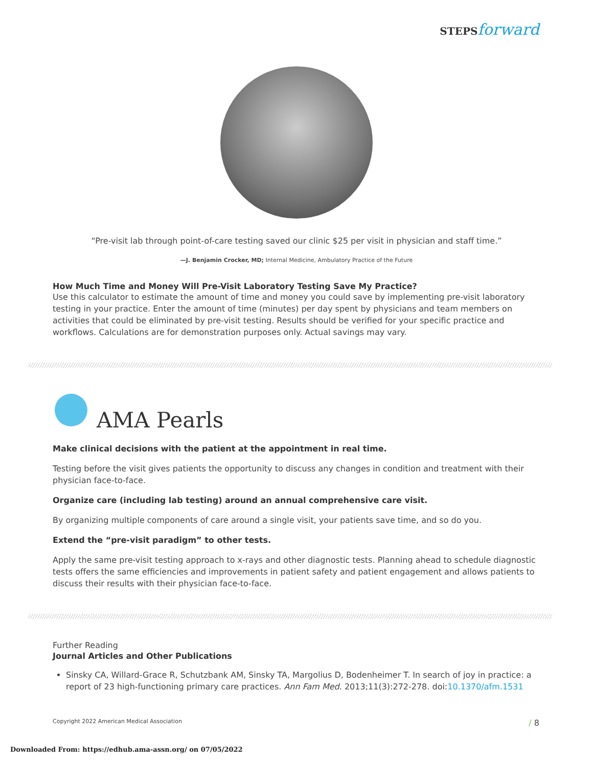STEPS forward
“Pre-visit lab through point-of-care testing saved our clinic $25 per visit in physician and staff time.”
—J. Benjamin Crocker, MD; Internal Medicine, Ambulatory Practice of the Future
How Much Time and Money Will Pre-Visit Laboratory Testing Save My Practice?
Use this calculator to estimate the amount of time and money you could save by implementing pre-visit laboratory testing in your practice. Enter the amount of time (minutes) per day spent by physicians and team members on activities that could be eliminated by pre-visit testing. Results should be verified for your specific practice and workflows. Calculations are for demonstration purposes only. Actual savings may vary.
AMA Pearls
Make clinical decisions with the patient at the appointment in real time.
Testing before the visit gives patients the opportunity to discuss any changes in condition and treatment with their physician face-to-face.
Organize care (including lab testing) around an annual comprehensive care visit.
By organizing multiple components of care around a single visit, your patients save time, and so do you.
Extend the “pre-visit paradigm” to other tests.
Apply the same pre-visit testing approach to x-rays and other diagnostic tests. Planning ahead to schedule diagnostic tests offers the same efficiencies and improvements in patient safety and patient engagement and allows patients to discuss their results with their physician face-to-face.
Further Reading
Journal Articles and Other Publications
Sinsky CA, Willard-Grace R, Schutzbank AM, Sinsky TA, Margolius D, Bodenheimer T. In search of joy in practice: a report of 23 high-functioning primary care practices. Ann Fam Med. 2013;11(3):272-278. doi:10.1370/afm.1531
Copyright 2022 American Medical Association / 8
Downloaded From: https://edhub.ama-assn.org/ on 07/05/2022